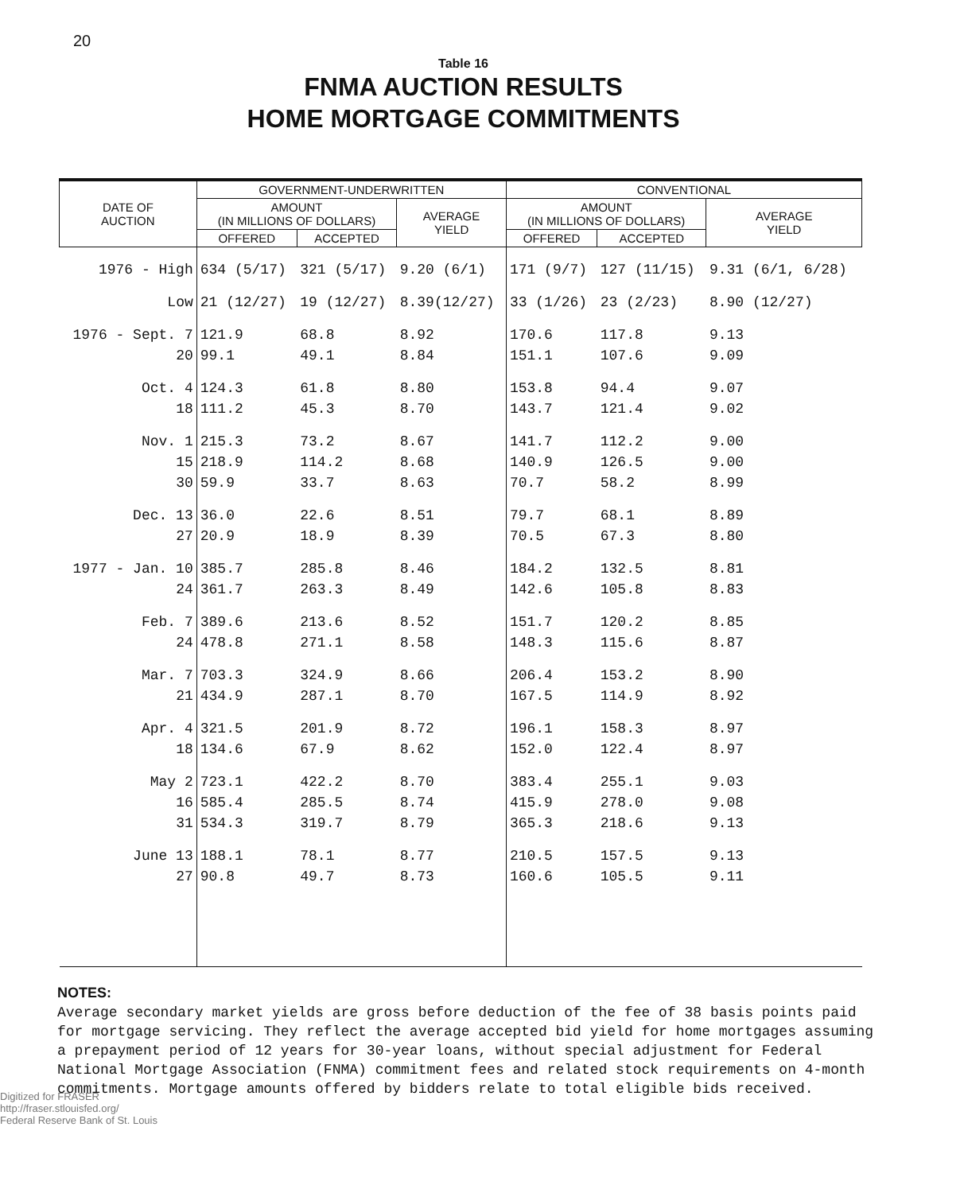20
Table 16
FNMA AUCTION RESULTS
HOME MORTGAGE COMMITMENTS
| DATE OF AUCTION | GOVERNMENT-UNDERWRITTEN | | | CONVENTIONAL | | |
| --- | --- | --- | --- | --- | --- | --- |
| | AMOUNT (IN MILLIONS OF DOLLARS) | | AVERAGE YIELD | AMOUNT (IN MILLIONS OF DOLLARS) | | AVERAGE YIELD |
| | OFFERED | ACCEPTED | | OFFERED | ACCEPTED | |
| 1976 - High | 634 (5/17) | 321 (5/17) | 9.20 (6/1) | 171 (9/7) | 127 (11/15) | 9.31 (6/1, 6/28) |
| Low | 21 (12/27) | 19 (12/27) | 8.39(12/27) | 33 (1/26) | 23 (2/23) | 8.90 (12/27) |
| 1976 - Sept. 7 | 121.9 | 68.8 | 8.92 | 170.6 | 117.8 | 9.13 |
| 20 | 99.1 | 49.1 | 8.84 | 151.1 | 107.6 | 9.09 |
| Oct. 4 | 124.3 | 61.8 | 8.80 | 153.8 | 94.4 | 9.07 |
| 18 | 111.2 | 45.3 | 8.70 | 143.7 | 121.4 | 9.02 |
| Nov. 1 | 215.3 | 73.2 | 8.67 | 141.7 | 112.2 | 9.00 |
| 15 | 218.9 | 114.2 | 8.68 | 140.9 | 126.5 | 9.00 |
| 30 | 59.9 | 33.7 | 8.63 | 70.7 | 58.2 | 8.99 |
| Dec. 13 | 36.0 | 22.6 | 8.51 | 79.7 | 68.1 | 8.89 |
| 27 | 20.9 | 18.9 | 8.39 | 70.5 | 67.3 | 8.80 |
| 1977 - Jan. 10 | 385.7 | 285.8 | 8.46 | 184.2 | 132.5 | 8.81 |
| 24 | 361.7 | 263.3 | 8.49 | 142.6 | 105.8 | 8.83 |
| Feb. 7 | 389.6 | 213.6 | 8.52 | 151.7 | 120.2 | 8.85 |
| 24 | 478.8 | 271.1 | 8.58 | 148.3 | 115.6 | 8.87 |
| Mar. 7 | 703.3 | 324.9 | 8.66 | 206.4 | 153.2 | 8.90 |
| 21 | 434.9 | 287.1 | 8.70 | 167.5 | 114.9 | 8.92 |
| Apr. 4 | 321.5 | 201.9 | 8.72 | 196.1 | 158.3 | 8.97 |
| 18 | 134.6 | 67.9 | 8.62 | 152.0 | 122.4 | 8.97 |
| May 2 | 723.1 | 422.2 | 8.70 | 383.4 | 255.1 | 9.03 |
| 16 | 585.4 | 285.5 | 8.74 | 415.9 | 278.0 | 9.08 |
| 31 | 534.3 | 319.7 | 8.79 | 365.3 | 218.6 | 9.13 |
| June 13 | 188.1 | 78.1 | 8.77 | 210.5 | 157.5 | 9.13 |
| 27 | 90.8 | 49.7 | 8.73 | 160.6 | 105.5 | 9.11 |
NOTES:
Average secondary market yields are gross before deduction of the fee of 38 basis points paid for mortgage servicing. They reflect the average accepted bid yield for home mortgages assuming a prepayment period of 12 years for 30-year loans, without special adjustment for Federal National Mortgage Association (FNMA) commitment fees and related stock requirements on 4-month commitments. Mortgage amounts offered by bidders relate to total eligible bids received.
Digitized for FRASER
http://fraser.stlouisfed.org/
Federal Reserve Bank of St. Louis